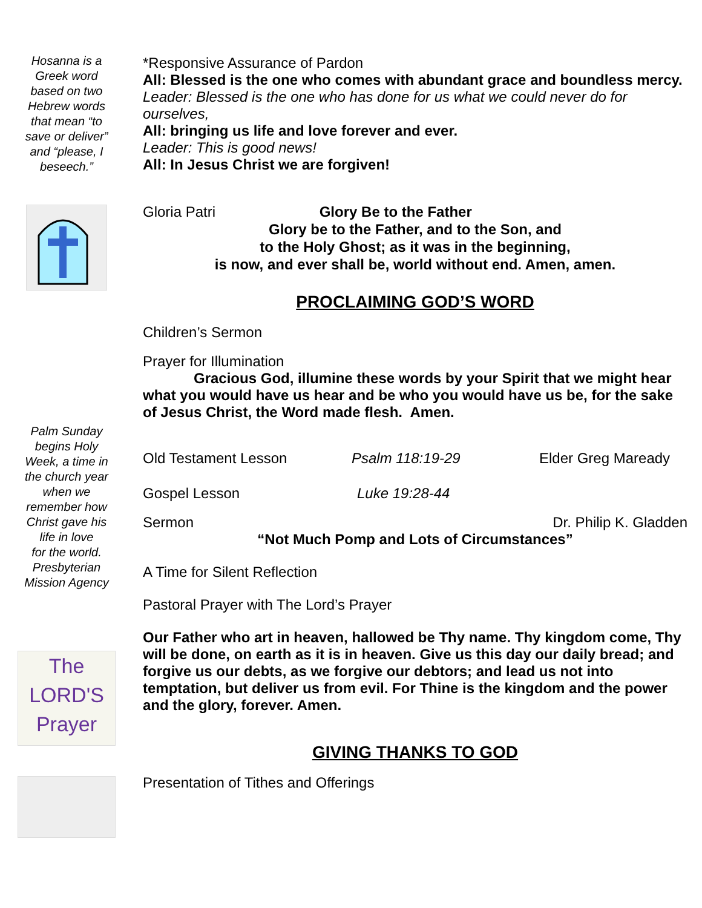Hosanna is a
Greek word
based on two
Hebrew words
that mean “to
save or deliver”
and “please, I
beseech.”
Palm Sunday
begins Holy
Week, a time in
the church year
when we
remember how
Christ gave his
life in love
for the world.
Presbyterian
Mission Agency
The
LORD'S
Prayer
*Responsive Assurance of Pardon
All: Blessed is the one who comes with abundant grace and boundless mercy.
Leader: Blessed is the one who has done for us what we could never do for ourselves,
All: bringing us life and love forever and ever.
Leader: This is good news!
All: In Jesus Christ we are forgiven!
Gloria Patri Glory Be to the Father
Glory be to the Father, and to the Son, and
to the Holy Ghost; as it was in the beginning,
is now, and ever shall be, world without end. Amen, amen.
PROCLAIMING GOD’S WORD
Children’s Sermon
Prayer for Illumination
Gracious God, illumine these words by your Spirit that we might hear what you would have us hear and be who you would have us be, for the sake of Jesus Christ, the Word made flesh. Amen.
Old Testament Lesson Psalm 118:19-29 Elder Greg Maready
Gospel Lesson Luke 19:28-44
Sermon Dr. Philip K. Gladden
“Not Much Pomp and Lots of Circumstances”
A Time for Silent Reflection
Pastoral Prayer with The Lord’s Prayer
Our Father who art in heaven, hallowed be Thy name. Thy kingdom come, Thy will be done, on earth as it is in heaven. Give us this day our daily bread; and forgive us our debts, as we forgive our debtors; and lead us not into temptation, but deliver us from evil. For Thine is the kingdom and the power and the glory, forever. Amen.
GIVING THANKS TO GOD
Presentation of Tithes and Offerings